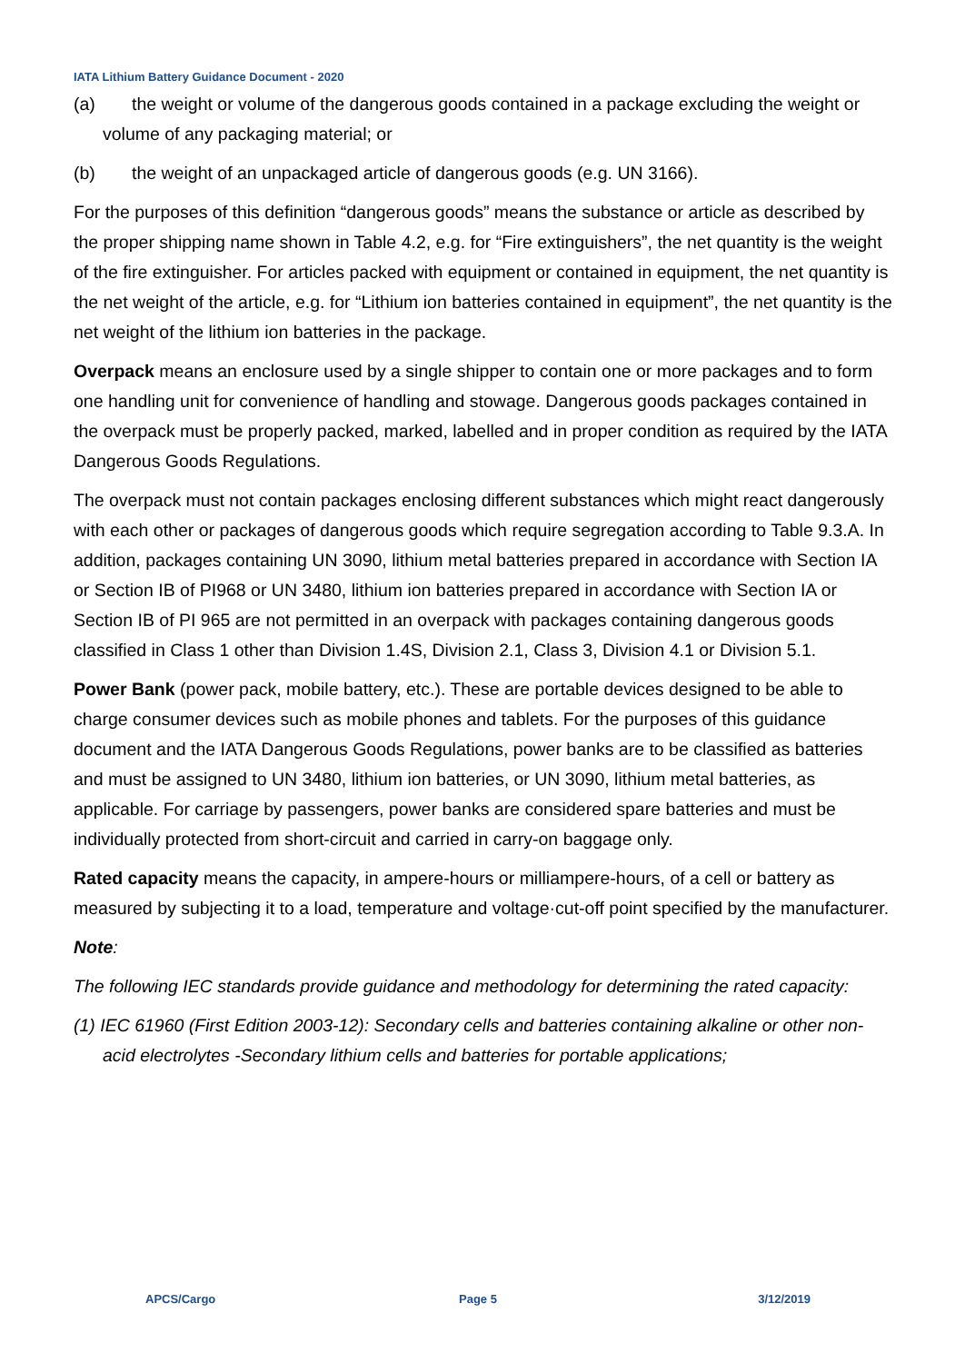IATA Lithium Battery Guidance Document - 2020
(a) the weight or volume of the dangerous goods contained in a package excluding the weight or volume of any packaging material; or
(b) the weight of an unpackaged article of dangerous goods (e.g. UN 3166).
For the purposes of this definition “dangerous goods” means the substance or article as described by the proper shipping name shown in Table 4.2, e.g. for “Fire extinguishers”, the net quantity is the weight of the fire extinguisher. For articles packed with equipment or contained in equipment, the net quantity is the net weight of the article, e.g. for “Lithium ion batteries contained in equipment”, the net quantity is the net weight of the lithium ion batteries in the package.
Overpack means an enclosure used by a single shipper to contain one or more packages and to form one handling unit for convenience of handling and stowage. Dangerous goods packages contained in the overpack must be properly packed, marked, labelled and in proper condition as required by the IATA Dangerous Goods Regulations.
The overpack must not contain packages enclosing different substances which might react dangerously with each other or packages of dangerous goods which require segregation according to Table 9.3.A. In addition, packages containing UN 3090, lithium metal batteries prepared in accordance with Section IA or Section IB of PI968 or UN 3480, lithium ion batteries prepared in accordance with Section IA or Section IB of PI 965 are not permitted in an overpack with packages containing dangerous goods classified in Class 1 other than Division 1.4S, Division 2.1, Class 3, Division 4.1 or Division 5.1.
Power Bank (power pack, mobile battery, etc.). These are portable devices designed to be able to charge consumer devices such as mobile phones and tablets. For the purposes of this guidance document and the IATA Dangerous Goods Regulations, power banks are to be classified as batteries and must be assigned to UN 3480, lithium ion batteries, or UN 3090, lithium metal batteries, as applicable. For carriage by passengers, power banks are considered spare batteries and must be individually protected from short-circuit and carried in carry-on baggage only.
Rated capacity means the capacity, in ampere-hours or milliampere-hours, of a cell or battery as measured by subjecting it to a load, temperature and voltage·cut-off point specified by the manufacturer.
Note:
The following IEC standards provide guidance and methodology for determining the rated capacity:
(1) IEC 61960 (First Edition 2003-12): Secondary cells and batteries containing alkaline or other non-acid electrolytes -Secondary lithium cells and batteries for portable applications;
APCS/Cargo Page 5 3/12/2019